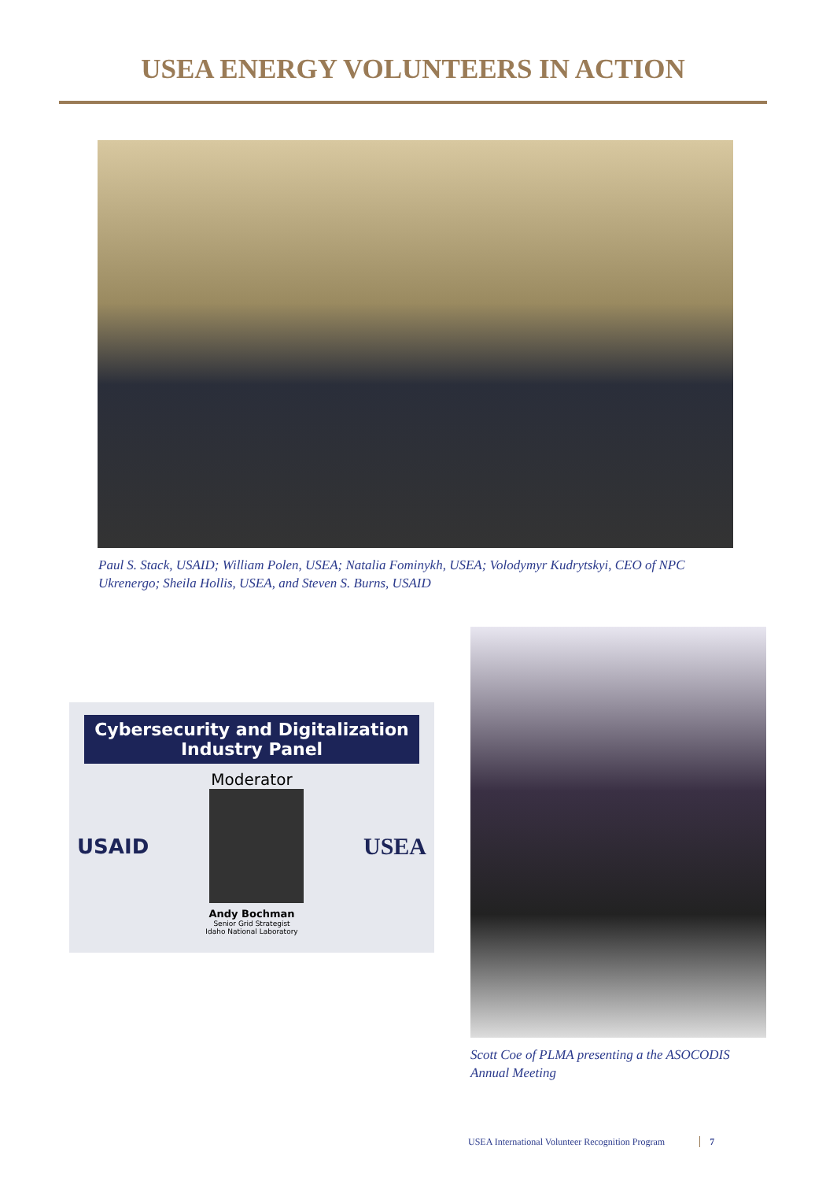USEA ENERGY VOLUNTEERS IN ACTION
Paul S. Stack, USAID; William Polen, USEA; Natalia Fominykh, USEA; Volodymyr Kudrytskyi, CEO of NPC Ukrenergo; Sheila Hollis, USEA, and Steven S. Burns, USAID
Cybersecurity and Digitalization Industry Panel
Moderator
USAID
USEA
Andy Bochman
Senior Grid Strategist
Idaho National Laboratory
Scott Coe of PLMA presenting a the ASOCODIS Annual Meeting
USEA International Volunteer Recognition Program 7